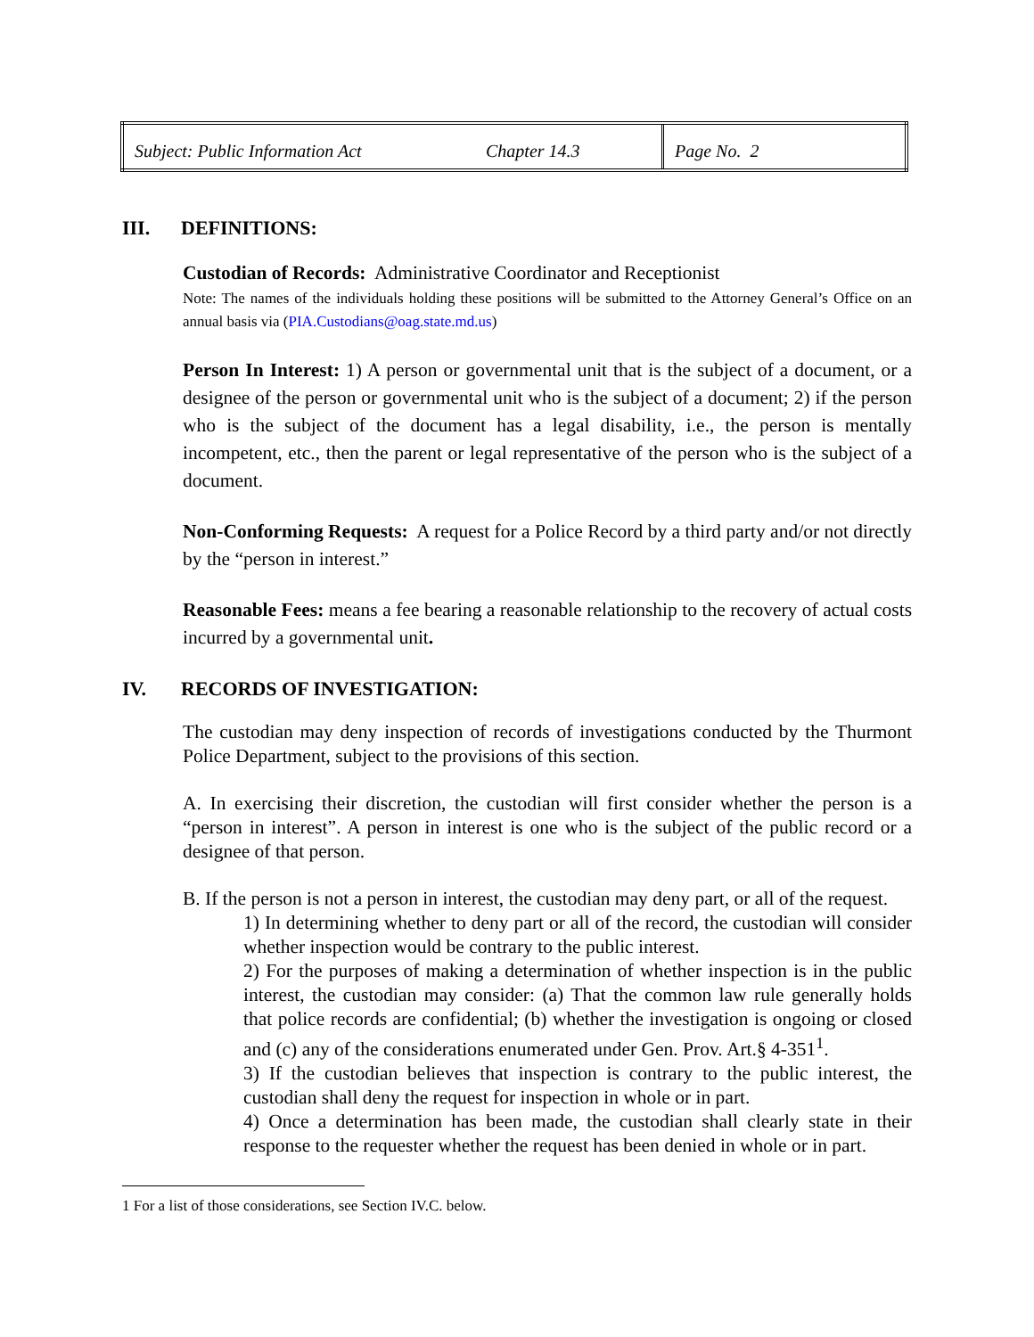| Subject: Public Information Act | Chapter 14.3 | Page No. 2 |
III. DEFINITIONS:
Custodian of Records: Administrative Coordinator and Receptionist
Note: The names of the individuals holding these positions will be submitted to the Attorney General’s Office on an annual basis via (PIA.Custodians@oag.state.md.us)
Person In Interest: 1) A person or governmental unit that is the subject of a document, or a designee of the person or governmental unit who is the subject of a document; 2) if the person who is the subject of the document has a legal disability, i.e., the person is mentally incompetent, etc., then the parent or legal representative of the person who is the subject of a document.
Non-Conforming Requests: A request for a Police Record by a third party and/or not directly by the “person in interest.”
Reasonable Fees: means a fee bearing a reasonable relationship to the recovery of actual costs incurred by a governmental unit.
IV. RECORDS OF INVESTIGATION:
The custodian may deny inspection of records of investigations conducted by the Thurmont Police Department, subject to the provisions of this section.
A. In exercising their discretion, the custodian will first consider whether the person is a “person in interest”. A person in interest is one who is the subject of the public record or a designee of that person.
B. If the person is not a person in interest, the custodian may deny part, or all of the request.
1) In determining whether to deny part or all of the record, the custodian will consider whether inspection would be contrary to the public interest.
2) For the purposes of making a determination of whether inspection is in the public interest, the custodian may consider: (a) That the common law rule generally holds that police records are confidential; (b) whether the investigation is ongoing or closed and (c) any of the considerations enumerated under Gen. Prov. Art.§ 4-351<sup>1</sup>.
3) If the custodian believes that inspection is contrary to the public interest, the custodian shall deny the request for inspection in whole or in part.
4) Once a determination has been made, the custodian shall clearly state in their response to the requester whether the request has been denied in whole or in part.
1 For a list of those considerations, see Section IV.C. below.